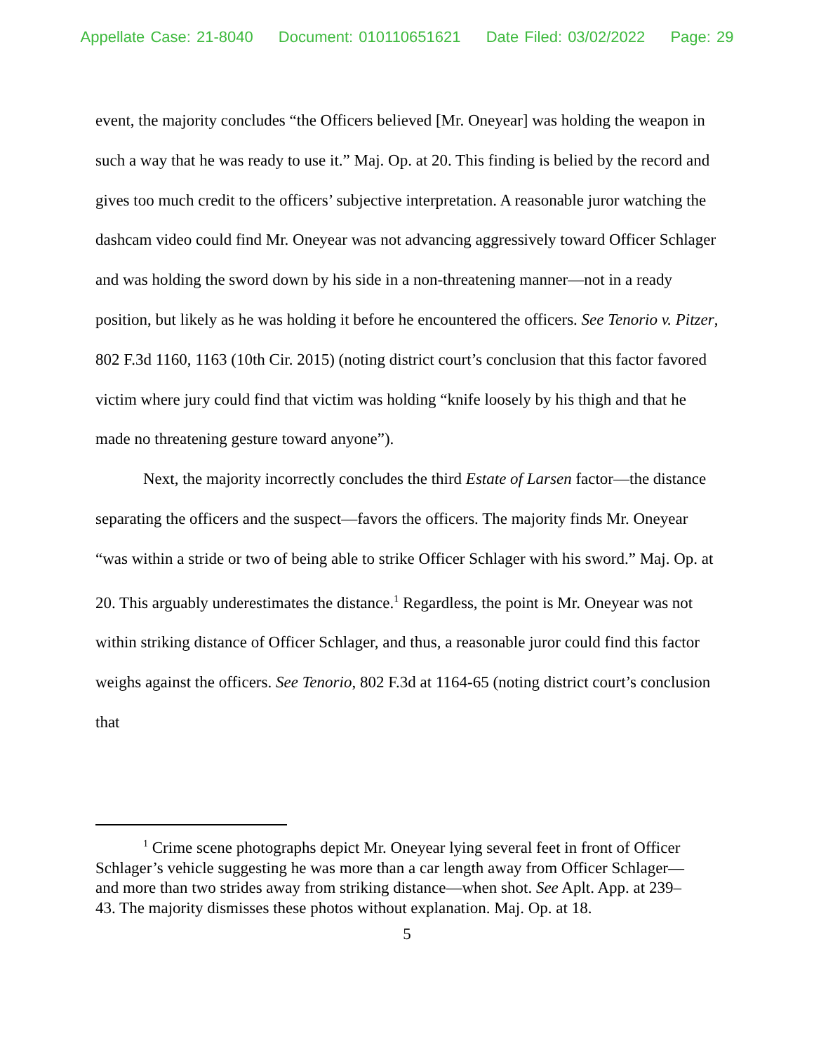Appellate Case: 21-8040 Document: 010110651621 Date Filed: 03/02/2022 Page: 29
event, the majority concludes “the Officers believed [Mr. Oneyear] was holding the weapon in such a way that he was ready to use it.” Maj. Op. at 20. This finding is belied by the record and gives too much credit to the officers’ subjective interpretation. A reasonable juror watching the dashcam video could find Mr. Oneyear was not advancing aggressively toward Officer Schlager and was holding the sword down by his side in a non-threatening manner—not in a ready position, but likely as he was holding it before he encountered the officers. See Tenorio v. Pitzer, 802 F.3d 1160, 1163 (10th Cir. 2015) (noting district court’s conclusion that this factor favored victim where jury could find that victim was holding “knife loosely by his thigh and that he made no threatening gesture toward anyone”).
Next, the majority incorrectly concludes the third Estate of Larsen factor—the distance separating the officers and the suspect—favors the officers. The majority finds Mr. Oneyear “was within a stride or two of being able to strike Officer Schlager with his sword.” Maj. Op. at 20. This arguably underestimates the distance.<sup>1</sup> Regardless, the point is Mr. Oneyear was not within striking distance of Officer Schlager, and thus, a reasonable juror could find this factor weighs against the officers. See Tenorio, 802 F.3d at 1164-65 (noting district court’s conclusion that
<sup>1</sup> Crime scene photographs depict Mr. Oneyear lying several feet in front of Officer Schlager’s vehicle suggesting he was more than a car length away from Officer Schlager—and more than two strides away from striking distance—when shot. See Aplt. App. at 239–43. The majority dismisses these photos without explanation. Maj. Op. at 18.
5